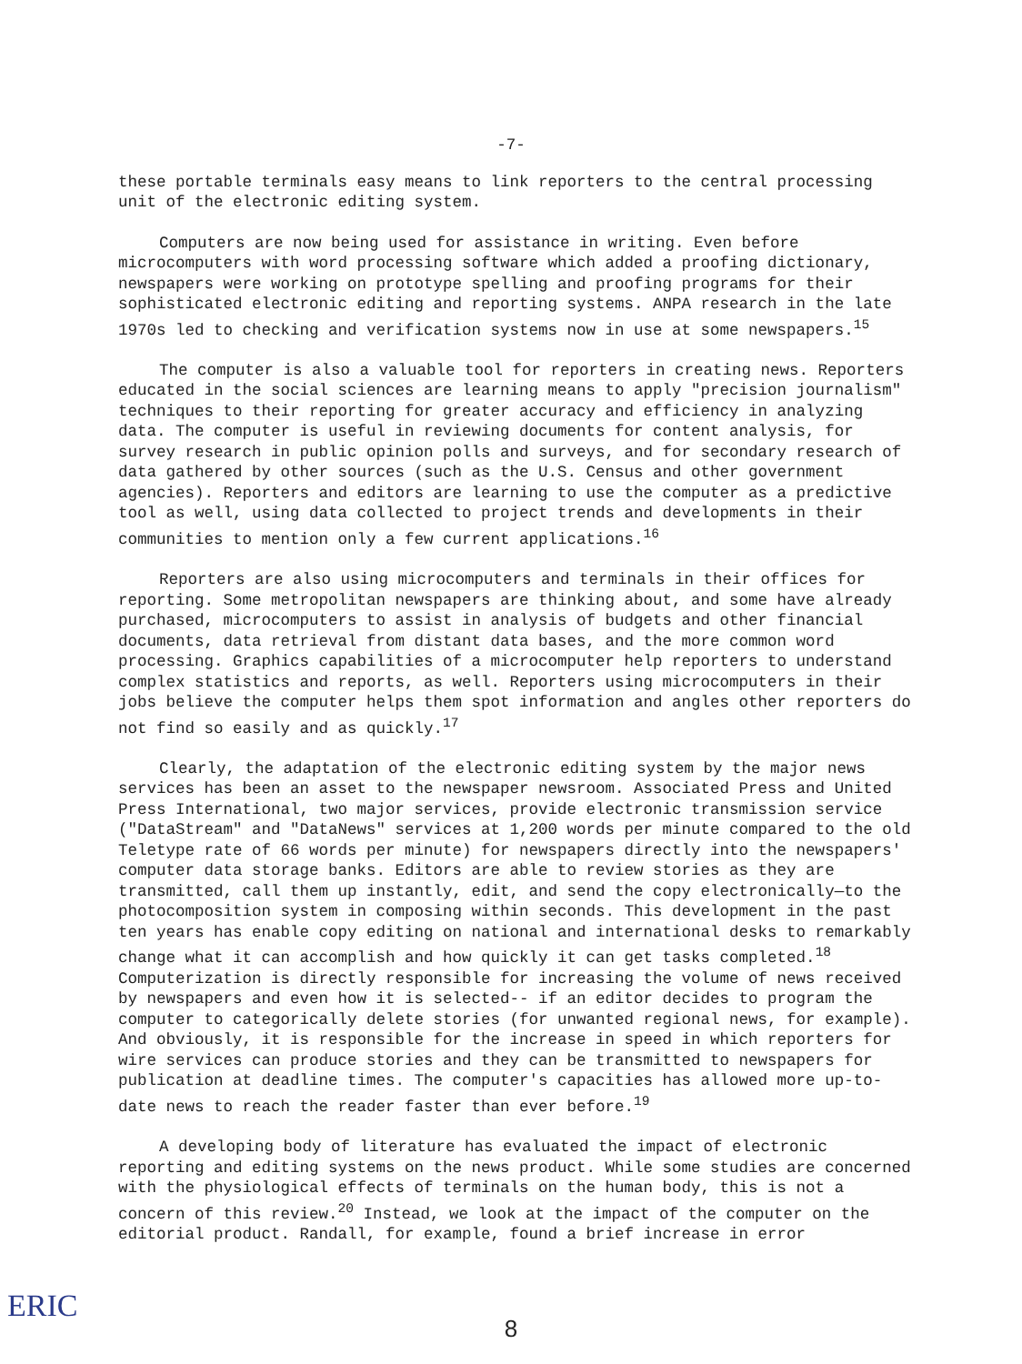-7-
these portable terminals easy means to link reporters to the central processing unit of the electronic editing system.
Computers are now being used for assistance in writing. Even before microcomputers with word processing software which added a proofing dictionary, newspapers were working on prototype spelling and proofing programs for their sophisticated electronic editing and reporting systems. ANPA research in the late 1970s led to checking and verification systems now in use at some newspapers.<sup>15</sup>
The computer is also a valuable tool for reporters in creating news. Reporters educated in the social sciences are learning means to apply "precision journalism" techniques to their reporting for greater accuracy and efficiency in analyzing data. The computer is useful in reviewing documents for content analysis, for survey research in public opinion polls and surveys, and for secondary research of data gathered by other sources (such as the U.S. Census and other government agencies). Reporters and editors are learning to use the computer as a predictive tool as well, using data collected to project trends and developments in their communities to mention only a few current applications.<sup>16</sup>
Reporters are also using microcomputers and terminals in their offices for reporting. Some metropolitan newspapers are thinking about, and some have already purchased, microcomputers to assist in analysis of budgets and other financial documents, data retrieval from distant data bases, and the more common word processing. Graphics capabilities of a microcomputer help reporters to understand complex statistics and reports, as well. Reporters using microcomputers in their jobs believe the computer helps them spot information and angles other reporters do not find so easily and as quickly.<sup>17</sup>
Clearly, the adaptation of the electronic editing system by the major news services has been an asset to the newspaper newsroom. Associated Press and United Press International, two major services, provide electronic transmission service ("DataStream" and "DataNews" services at 1,200 words per minute compared to the old Teletype rate of 66 words per minute) for newspapers directly into the newspapers' computer data storage banks. Editors are able to review stories as they are transmitted, call them up instantly, edit, and send the copy electronically—to the photocomposition system in composing within seconds. This development in the past ten years has enable copy editing on national and international desks to remarkably change what it can accomplish and how quickly it can get tasks completed.<sup>18</sup> Computerization is directly responsible for increasing the volume of news received by newspapers and even how it is selected-- if an editor decides to program the computer to categorically delete stories (for unwanted regional news, for example). And obviously, it is responsible for the increase in speed in which reporters for wire services can produce stories and they can be transmitted to newspapers for publication at deadline times. The computer's capacities has allowed more up-to-date news to reach the reader faster than ever before.<sup>19</sup>
A developing body of literature has evaluated the impact of electronic reporting and editing systems on the news product. While some studies are concerned with the physiological effects of terminals on the human body, this is not a concern of this review.<sup>20</sup> Instead, we look at the impact of the computer on the editorial product. Randall, for example, found a brief increase in error
ERIC
8